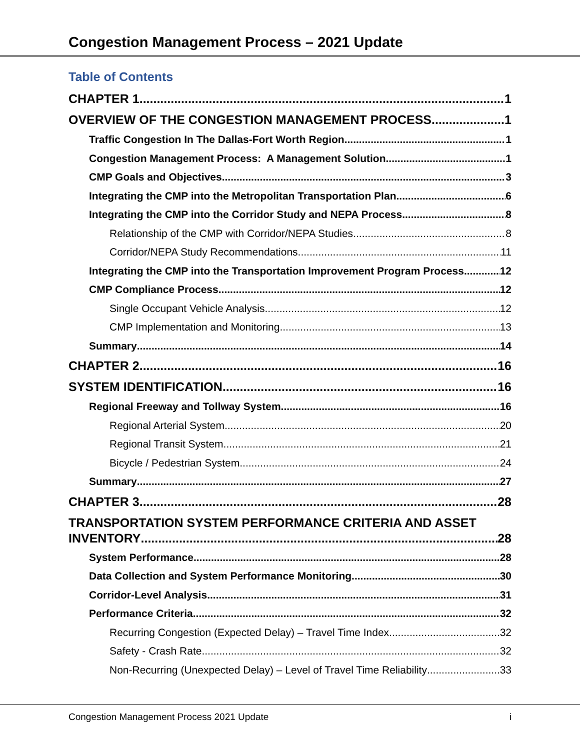Congestion Management Process – 2021 Update
Table of Contents
CHAPTER 1 1
OVERVIEW OF THE CONGESTION MANAGEMENT PROCESS 1
Traffic Congestion In The Dallas-Fort Worth Region 1
Congestion Management Process: A Management Solution 1
CMP Goals and Objectives 3
Integrating the CMP into the Metropolitan Transportation Plan 6
Integrating the CMP into the Corridor Study and NEPA Process 8
Relationship of the CMP with Corridor/NEPA Studies 8
Corridor/NEPA Study Recommendations 11
Integrating the CMP into the Transportation Improvement Program Process 12
CMP Compliance Process 12
Single Occupant Vehicle Analysis 12
CMP Implementation and Monitoring 13
Summary 14
CHAPTER 2 16
SYSTEM IDENTIFICATION 16
Regional Freeway and Tollway System 16
Regional Arterial System 20
Regional Transit System 21
Bicycle / Pedestrian System 24
Summary 27
CHAPTER 3 28
TRANSPORTATION SYSTEM PERFORMANCE CRITERIA AND ASSET
INVENTORY 28
System Performance 28
Data Collection and System Performance Monitoring 30
Corridor-Level Analysis 31
Performance Criteria 32
Recurring Congestion (Expected Delay) – Travel Time Index 32
Safety - Crash Rate 32
Non-Recurring (Unexpected Delay) – Level of Travel Time Reliability 33
Congestion Management Process 2021 Update i